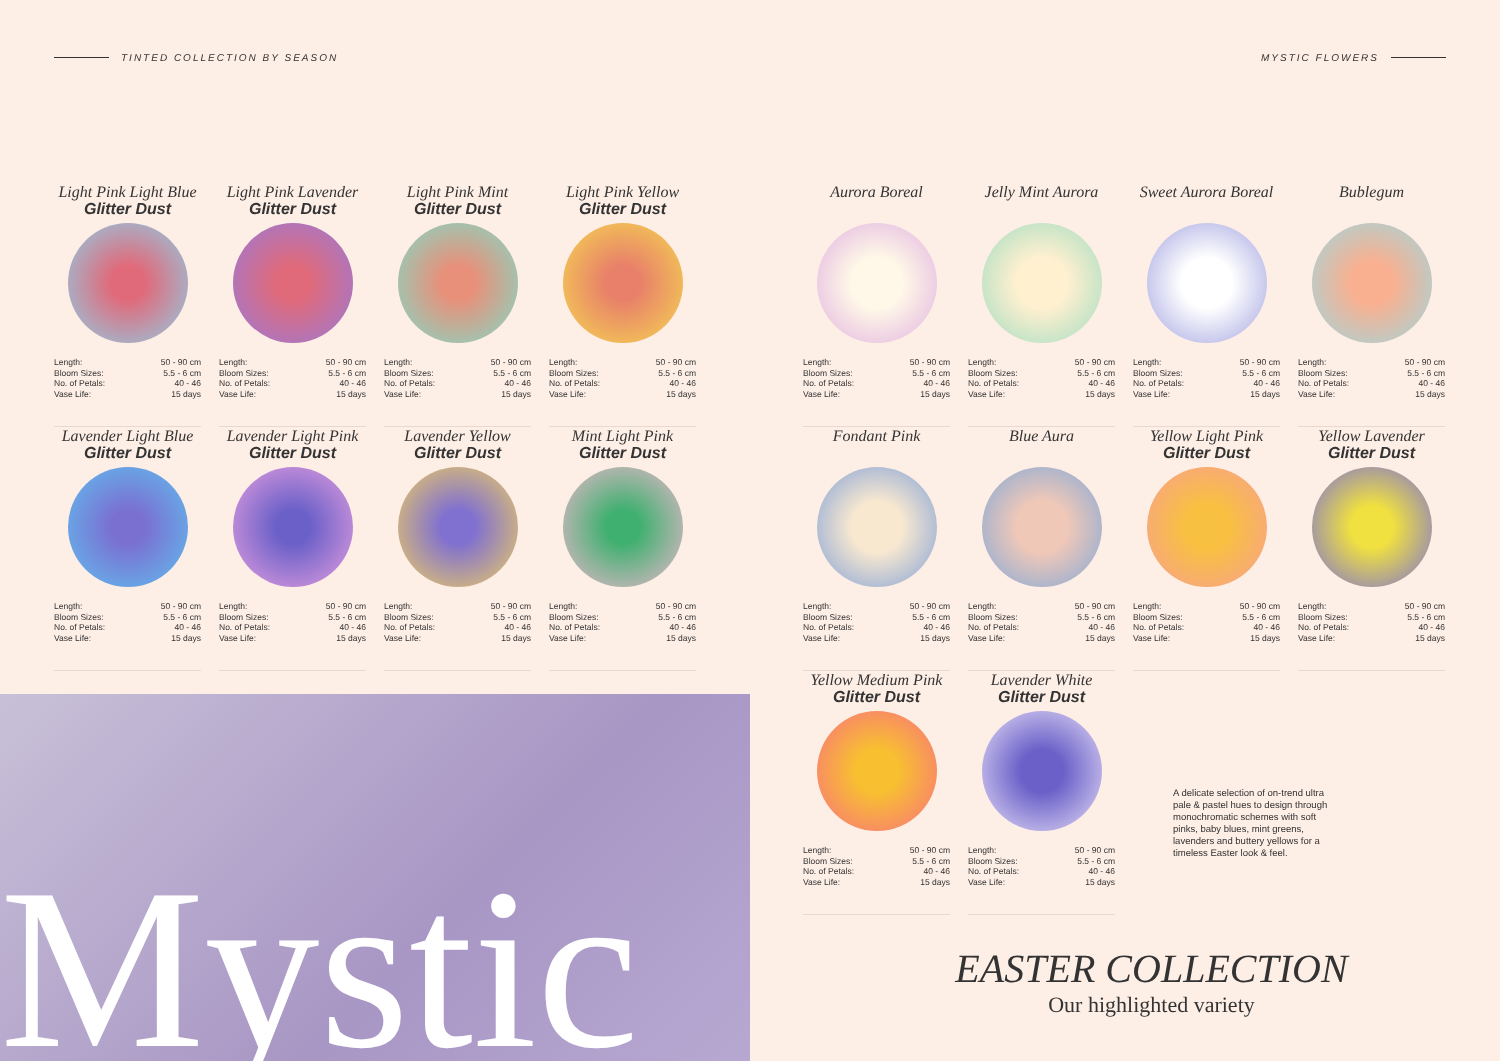TINTED COLLECTION BY SEASON
Light Pink Light Blue
Glitter Dust
| Length: | 50 - 90 cm |
| Bloom Sizes: | 5.5 - 6 cm |
| No. of Petals: | 40 - 46 |
| Vase Life: | 15 days |
Light Pink Lavender
Glitter Dust
| Length: | 50 - 90 cm |
| Bloom Sizes: | 5.5 - 6 cm |
| No. of Petals: | 40 - 46 |
| Vase Life: | 15 days |
Light Pink Mint
Glitter Dust
| Length: | 50 - 90 cm |
| Bloom Sizes: | 5.5 - 6 cm |
| No. of Petals: | 40 - 46 |
| Vase Life: | 15 days |
Light Pink Yellow Glitter Dust
| Length: | 50 - 90 cm |
| Bloom Sizes: | 5.5 - 6 cm |
| No. of Petals: | 40 - 46 |
| Vase Life: | 15 days |
Lavender Light Blue
Glitter Dust
| Length: | 50 - 90 cm |
| Bloom Sizes: | 5.5 - 6 cm |
| No. of Petals: | 40 - 46 |
| Vase Life: | 15 days |
Lavender Light Pink
Glitter Dust
| Length: | 50 - 90 cm |
| Bloom Sizes: | 5.5 - 6 cm |
| No. of Petals: | 40 - 46 |
| Vase Life: | 15 days |
Lavender Yellow
Glitter Dust
| Length: | 50 - 90 cm |
| Bloom Sizes: | 5.5 - 6 cm |
| No. of Petals: | 40 - 46 |
| Vase Life: | 15 days |
Mint Light Pink
Glitter Dust
| Length: | 50 - 90 cm |
| Bloom Sizes: | 5.5 - 6 cm |
| No. of Petals: | 40 - 46 |
| Vase Life: | 15 days |
Mystic
MYSTIC FLOWERS
Aurora Boreal
| Length: | 50 - 90 cm |
| Bloom Sizes: | 5.5 - 6 cm |
| No. of Petals: | 40 - 46 |
| Vase Life: | 15 days |
Jelly Mint Aurora
| Length: | 50 - 90 cm |
| Bloom Sizes: | 5.5 - 6 cm |
| No. of Petals: | 40 - 46 |
| Vase Life: | 15 days |
Sweet Aurora Boreal
| Length: | 50 - 90 cm |
| Bloom Sizes: | 5.5 - 6 cm |
| No. of Petals: | 40 - 46 |
| Vase Life: | 15 days |
Bublegum
| Length: | 50 - 90 cm |
| Bloom Sizes: | 5.5 - 6 cm |
| No. of Petals: | 40 - 46 |
| Vase Life: | 15 days |
Fondant Pink
| Length: | 50 - 90 cm |
| Bloom Sizes: | 5.5 - 6 cm |
| No. of Petals: | 40 - 46 |
| Vase Life: | 15 days |
Blue Aura
| Length: | 50 - 90 cm |
| Bloom Sizes: | 5.5 - 6 cm |
| No. of Petals: | 40 - 46 |
| Vase Life: | 15 days |
Yellow Light Pink
Glitter Dust
| Length: | 50 - 90 cm |
| Bloom Sizes: | 5.5 - 6 cm |
| No. of Petals: | 40 - 46 |
| Vase Life: | 15 days |
Yellow Lavender
Glitter Dust
| Length: | 50 - 90 cm |
| Bloom Sizes: | 5.5 - 6 cm |
| No. of Petals: | 40 - 46 |
| Vase Life: | 15 days |
Yellow Medium Pink
Glitter Dust
| Length: | 50 - 90 cm |
| Bloom Sizes: | 5.5 - 6 cm |
| No. of Petals: | 40 - 46 |
| Vase Life: | 15 days |
Lavender White
Glitter Dust
| Length: | 50 - 90 cm |
| Bloom Sizes: | 5.5 - 6 cm |
| No. of Petals: | 40 - 46 |
| Vase Life: | 15 days |
A delicate selection of on-trend ultra pale & pastel hues to design through monochromatic schemes with soft pinks, baby blues, mint greens, lavenders and buttery yellows for a timeless Easter look & feel.
EASTER COLLECTION
Our highlighted variety